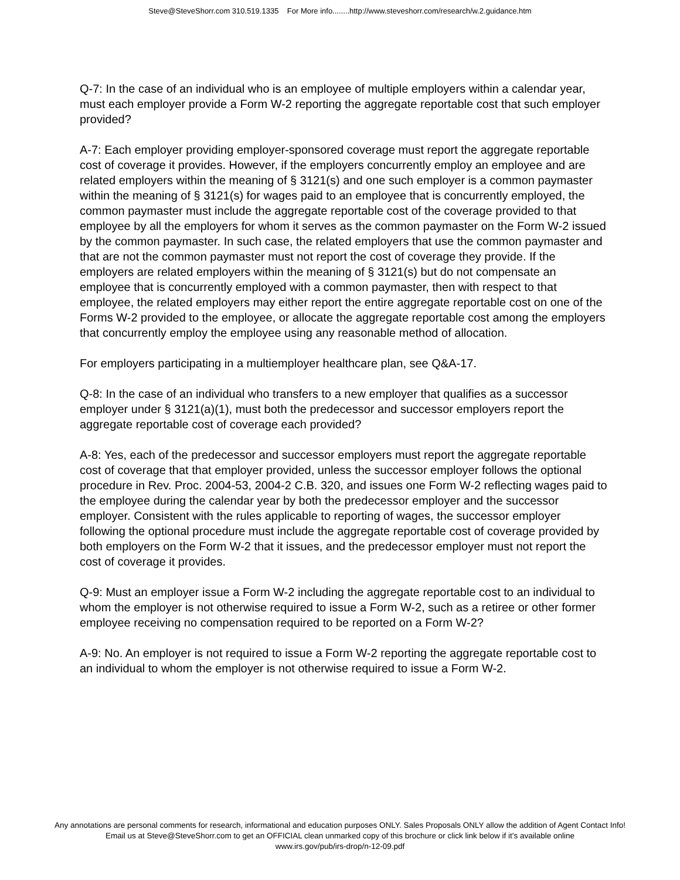Steve@SteveShorr.com 310.519.1335 For More info........http://www.steveshorr.com/research/w.2.guidance.htm
Q-7: In the case of an individual who is an employee of multiple employers within a calendar year, must each employer provide a Form W-2 reporting the aggregate reportable cost that such employer provided?
A-7: Each employer providing employer-sponsored coverage must report the aggregate reportable cost of coverage it provides. However, if the employers concurrently employ an employee and are related employers within the meaning of § 3121(s) and one such employer is a common paymaster within the meaning of § 3121(s) for wages paid to an employee that is concurrently employed, the common paymaster must include the aggregate reportable cost of the coverage provided to that employee by all the employers for whom it serves as the common paymaster on the Form W-2 issued by the common paymaster. In such case, the related employers that use the common paymaster and that are not the common paymaster must not report the cost of coverage they provide. If the employers are related employers within the meaning of § 3121(s) but do not compensate an employee that is concurrently employed with a common paymaster, then with respect to that employee, the related employers may either report the entire aggregate reportable cost on one of the Forms W-2 provided to the employee, or allocate the aggregate reportable cost among the employers that concurrently employ the employee using any reasonable method of allocation.
For employers participating in a multiemployer healthcare plan, see Q&A-17.
Q-8: In the case of an individual who transfers to a new employer that qualifies as a successor employer under § 3121(a)(1), must both the predecessor and successor employers report the aggregate reportable cost of coverage each provided?
A-8: Yes, each of the predecessor and successor employers must report the aggregate reportable cost of coverage that that employer provided, unless the successor employer follows the optional procedure in Rev. Proc. 2004-53, 2004-2 C.B. 320, and issues one Form W-2 reflecting wages paid to the employee during the calendar year by both the predecessor employer and the successor employer. Consistent with the rules applicable to reporting of wages, the successor employer following the optional procedure must include the aggregate reportable cost of coverage provided by both employers on the Form W-2 that it issues, and the predecessor employer must not report the cost of coverage it provides.
Q-9: Must an employer issue a Form W-2 including the aggregate reportable cost to an individual to whom the employer is not otherwise required to issue a Form W-2, such as a retiree or other former employee receiving no compensation required to be reported on a Form W-2?
A-9: No. An employer is not required to issue a Form W-2 reporting the aggregate reportable cost to an individual to whom the employer is not otherwise required to issue a Form W-2.
Any annotations are personal comments for research, informational and education purposes ONLY. Sales Proposals ONLY allow the addition of Agent Contact Info!
Email us at Steve@SteveShorr.com to get an OFFICIAL clean unmarked copy of this brochure or click link below if it's available online
www.irs.gov/pub/irs-drop/n-12-09.pdf